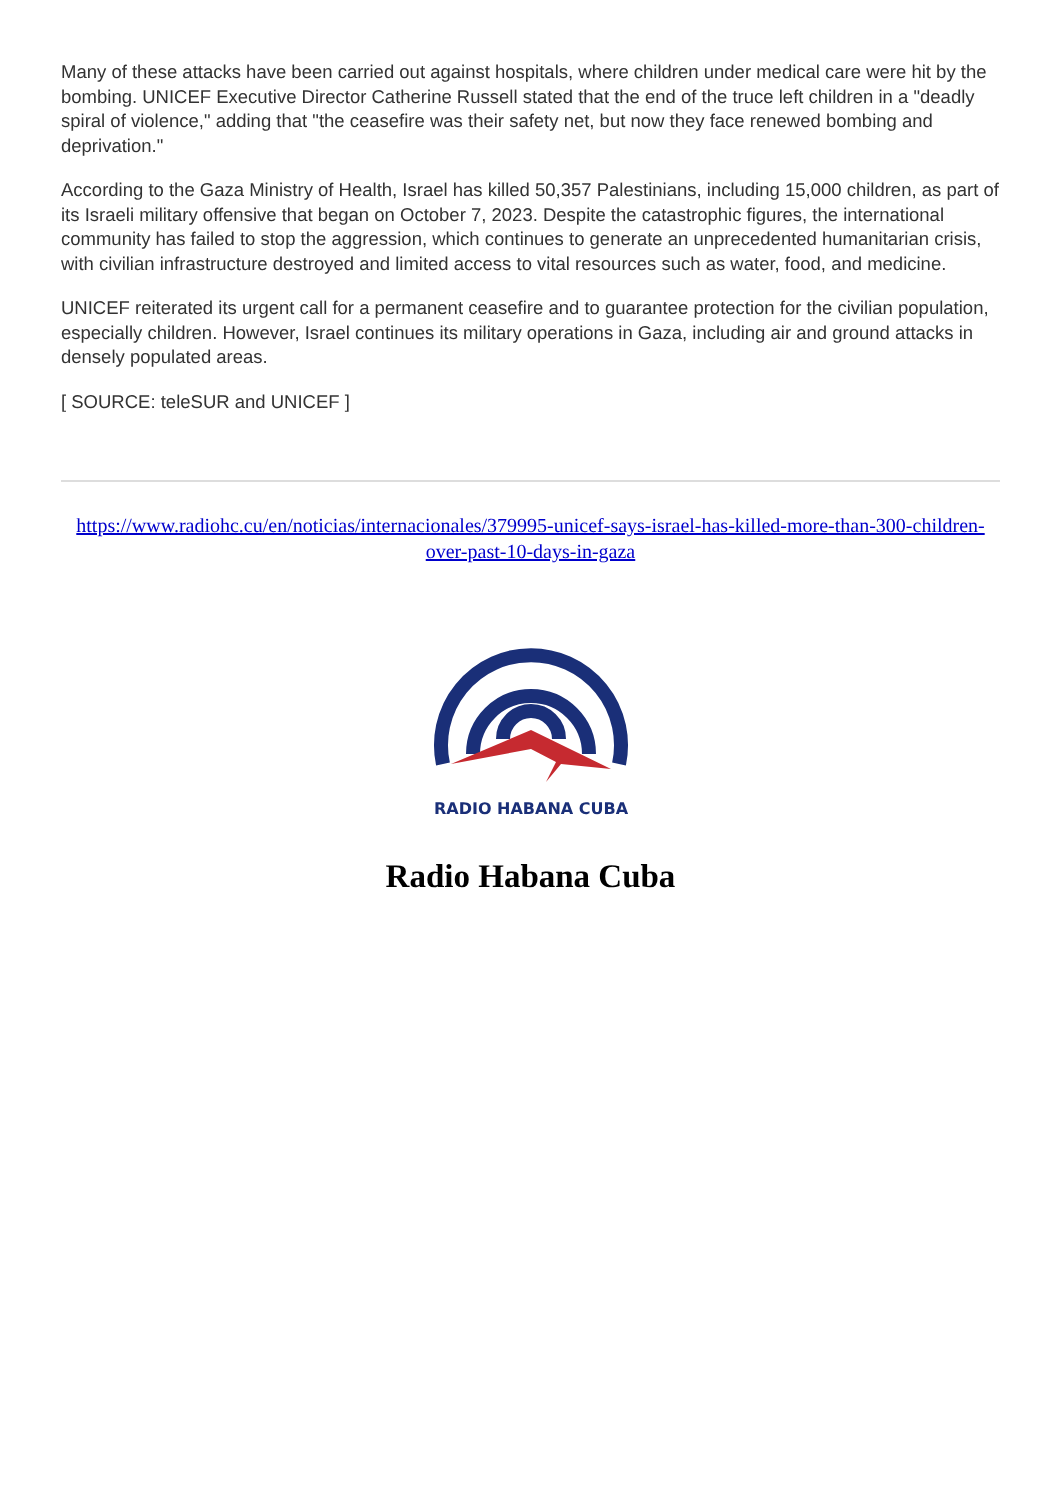Many of these attacks have been carried out against hospitals, where children under medical care were hit by the bombing. UNICEF Executive Director Catherine Russell stated that the end of the truce left children in a "deadly spiral of violence," adding that "the ceasefire was their safety net, but now they face renewed bombing and deprivation."
According to the Gaza Ministry of Health, Israel has killed 50,357 Palestinians, including 15,000 children, as part of its Israeli military offensive that began on October 7, 2023. Despite the catastrophic figures, the international community has failed to stop the aggression, which continues to generate an unprecedented humanitarian crisis, with civilian infrastructure destroyed and limited access to vital resources such as water, food, and medicine.
UNICEF reiterated its urgent call for a permanent ceasefire and to guarantee protection for the civilian population, especially children. However, Israel continues its military operations in Gaza, including air and ground attacks in densely populated areas.
[ SOURCE: teleSUR and UNICEF ]
https://www.radiohc.cu/en/noticias/internacionales/379995-unicef-says-israel-has-killed-more-than-300-children-over-past-10-days-in-gaza
RADIO HABANA CUBA
Radio Habana Cuba